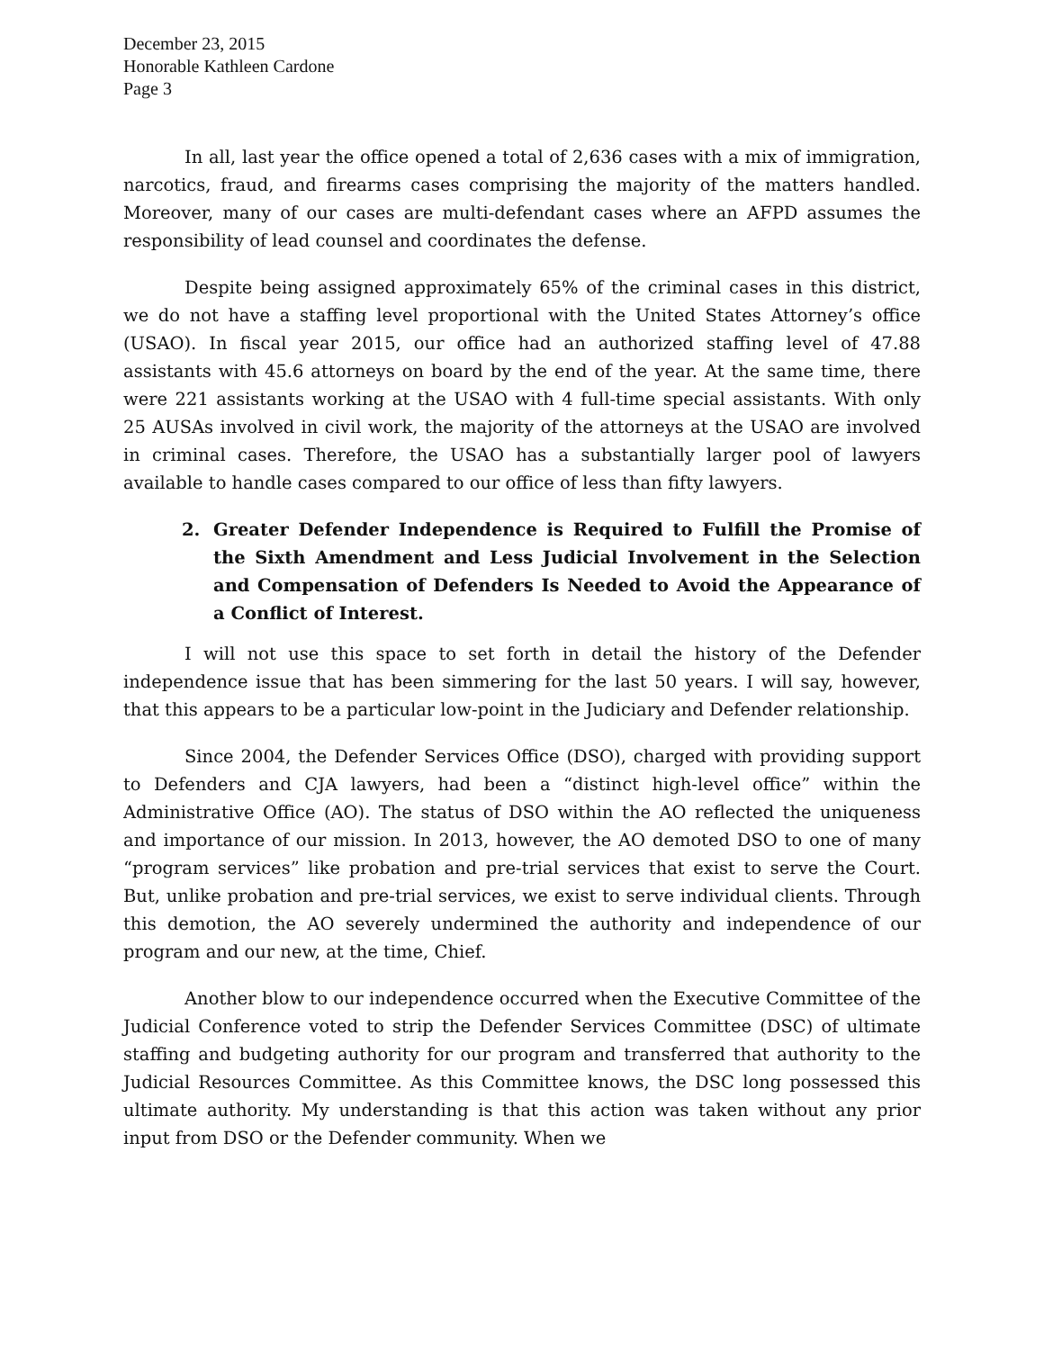December 23, 2015
Honorable Kathleen Cardone
Page 3
In all, last year the office opened a total of 2,636 cases with a mix of immigration, narcotics, fraud, and firearms cases comprising the majority of the matters handled. Moreover, many of our cases are multi-defendant cases where an AFPD assumes the responsibility of lead counsel and coordinates the defense.
Despite being assigned approximately 65% of the criminal cases in this district, we do not have a staffing level proportional with the United States Attorney’s office (USAO). In fiscal year 2015, our office had an authorized staffing level of 47.88 assistants with 45.6 attorneys on board by the end of the year. At the same time, there were 221 assistants working at the USAO with 4 full-time special assistants. With only 25 AUSAs involved in civil work, the majority of the attorneys at the USAO are involved in criminal cases. Therefore, the USAO has a substantially larger pool of lawyers available to handle cases compared to our office of less than fifty lawyers.
2. Greater Defender Independence is Required to Fulfill the Promise of the Sixth Amendment and Less Judicial Involvement in the Selection and Compensation of Defenders Is Needed to Avoid the Appearance of a Conflict of Interest.
I will not use this space to set forth in detail the history of the Defender independence issue that has been simmering for the last 50 years. I will say, however, that this appears to be a particular low-point in the Judiciary and Defender relationship.
Since 2004, the Defender Services Office (DSO), charged with providing support to Defenders and CJA lawyers, had been a “distinct high-level office” within the Administrative Office (AO). The status of DSO within the AO reflected the uniqueness and importance of our mission. In 2013, however, the AO demoted DSO to one of many “program services” like probation and pre-trial services that exist to serve the Court. But, unlike probation and pre-trial services, we exist to serve individual clients. Through this demotion, the AO severely undermined the authority and independence of our program and our new, at the time, Chief.
Another blow to our independence occurred when the Executive Committee of the Judicial Conference voted to strip the Defender Services Committee (DSC) of ultimate staffing and budgeting authority for our program and transferred that authority to the Judicial Resources Committee. As this Committee knows, the DSC long possessed this ultimate authority. My understanding is that this action was taken without any prior input from DSO or the Defender community. When we